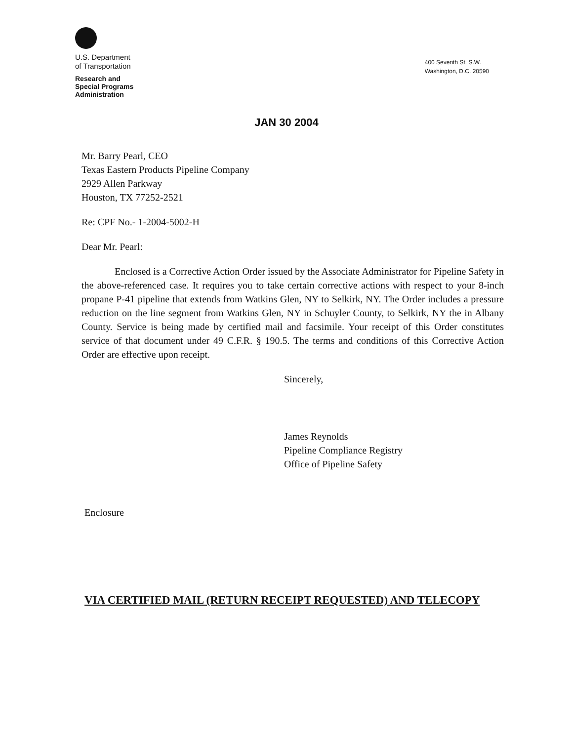U.S. Department
of Transportation
Research and
Special Programs
Administration
400 Seventh St. S.W.
Washington, D.C. 20590
JAN 30 2004
Mr. Barry Pearl, CEO
Texas Eastern Products Pipeline Company
2929 Allen Parkway
Houston, TX 77252-2521
Re: CPF No.- 1-2004-5002-H
Dear Mr. Pearl:
Enclosed is a Corrective Action Order issued by the Associate Administrator for Pipeline Safety in the above-referenced case. It requires you to take certain corrective actions with respect to your 8-inch propane P-41 pipeline that extends from Watkins Glen, NY to Selkirk, NY. The Order includes a pressure reduction on the line segment from Watkins Glen, NY in Schuyler County, to Selkirk, NY the in Albany County. Service is being made by certified mail and facsimile. Your receipt of this Order constitutes service of that document under 49 C.F.R. § 190.5. The terms and conditions of this Corrective Action Order are effective upon receipt.
Sincerely,
James Reynolds
Pipeline Compliance Registry
Office of Pipeline Safety
Enclosure
VIA CERTIFIED MAIL (RETURN RECEIPT REQUESTED) AND TELECOPY